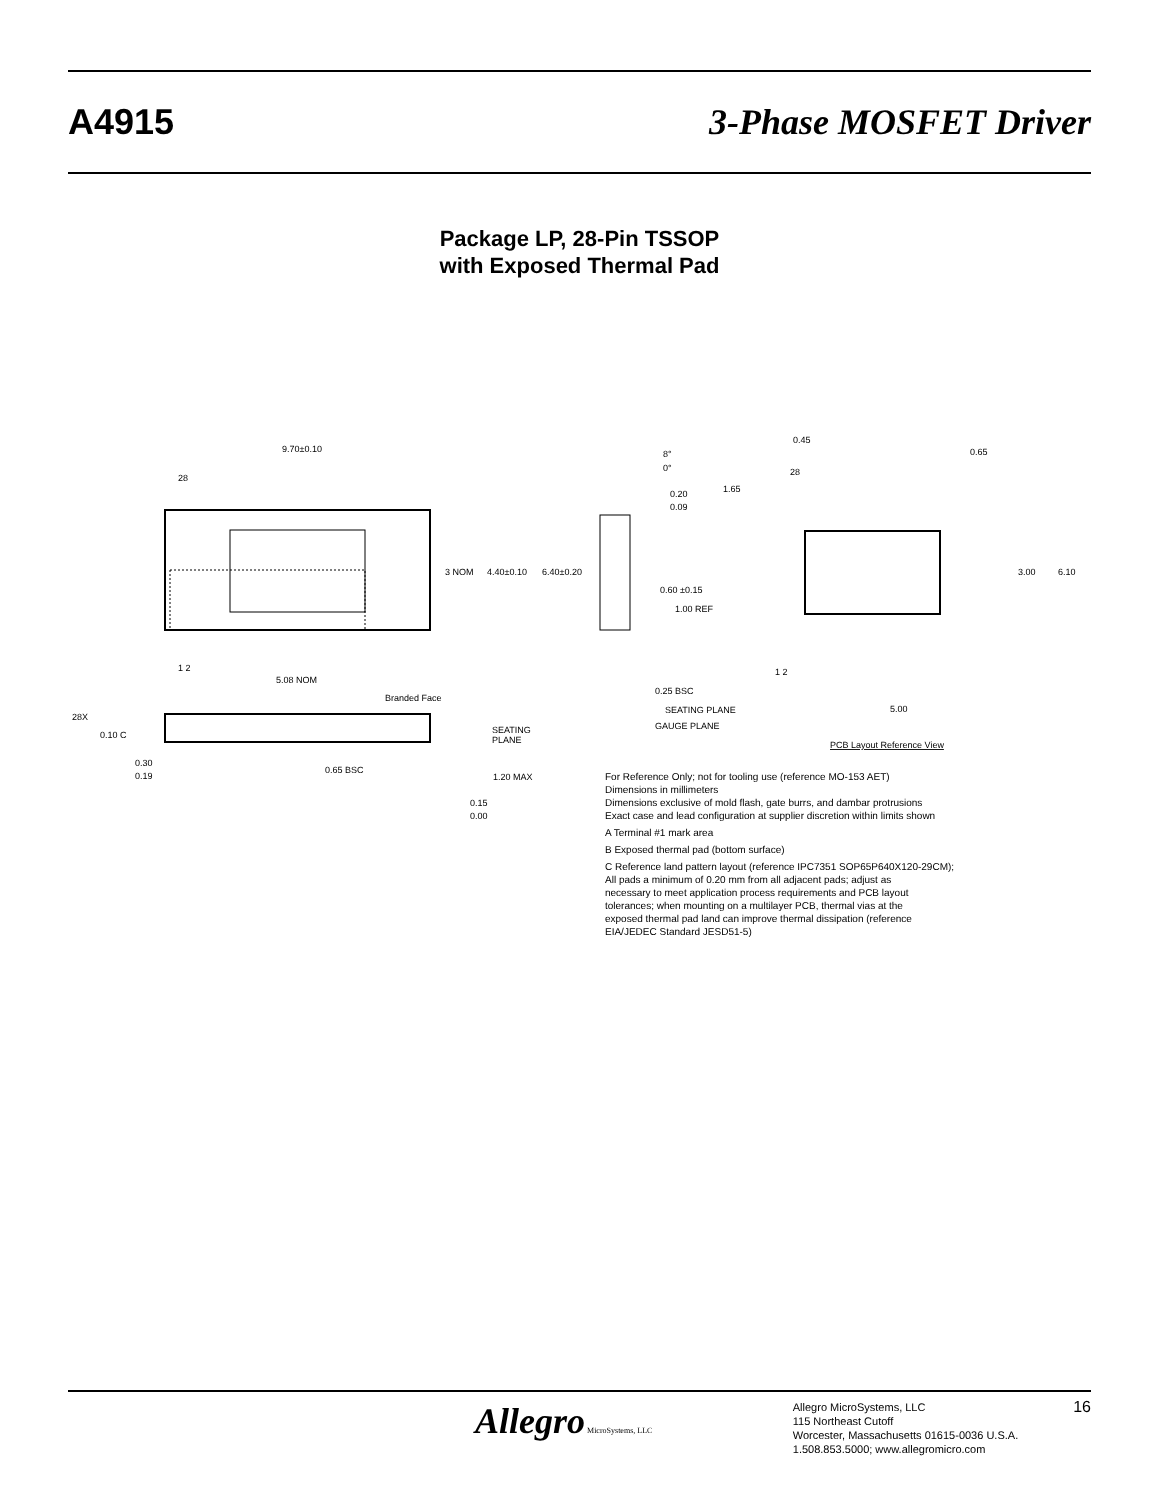A4915 3-Phase MOSFET Driver
Package LP, 28-Pin TSSOP
with Exposed Thermal Pad
9.70±0.10
28
3 NOM
4.40±0.10
6.40±0.20
5.08 NOM
1 2
Branded Face
28X
0.10 C
SEATING
PLANE
0.30
0.19
0.65 BSC
1.20 MAX
0.15
0.00
8°
0°
0.20
0.09
0.60 ±0.15
1.00 REF
0.25 BSC
SEATING PLANE
GAUGE PLANE
0.45
0.65
1.65
3.00
6.10
5.00
1 2
28
PCB Layout Reference View
For Reference Only; not for tooling use (reference MO-153 AET)
Dimensions in millimeters
Dimensions exclusive of mold flash, gate burrs, and dambar protrusions
Exact case and lead configuration at supplier discretion within limits shown
A Terminal #1 mark area
B Exposed thermal pad (bottom surface)
C Reference land pattern layout (reference IPC7351 SOP65P640X120-29CM);
All pads a minimum of 0.20 mm from all adjacent pads; adjust as
necessary to meet application process requirements and PCB layout
tolerances; when mounting on a multilayer PCB, thermal vias at the
exposed thermal pad land can improve thermal dissipation (reference
EIA/JEDEC Standard JESD51-5)
Allegro MicroSystems, LLC
Allegro MicroSystems, LLC
115 Northeast Cutoff
Worcester, Massachusetts 01615-0036 U.S.A.
1.508.853.5000; www.allegromicro.com
16